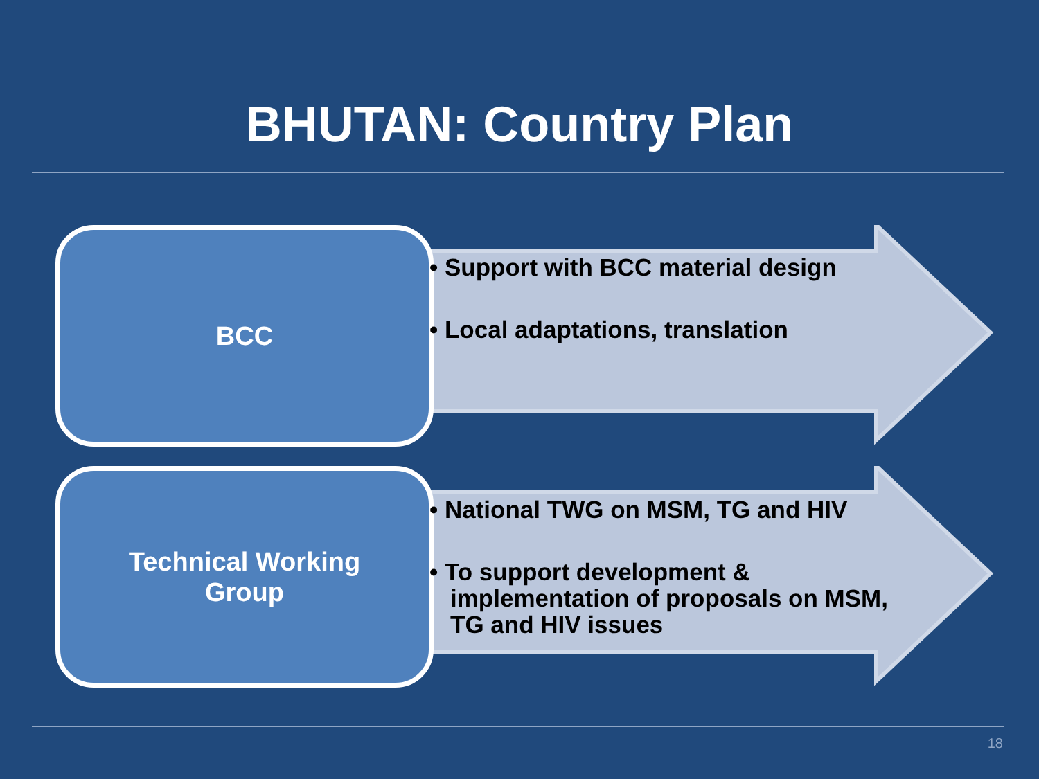BHUTAN: Country Plan
BCC
• Support with BCC material design
• Local adaptations, translation
Technical Working
Group
• National TWG on MSM, TG and HIV
• To support development & implementation of proposals on MSM, TG and HIV issues
18